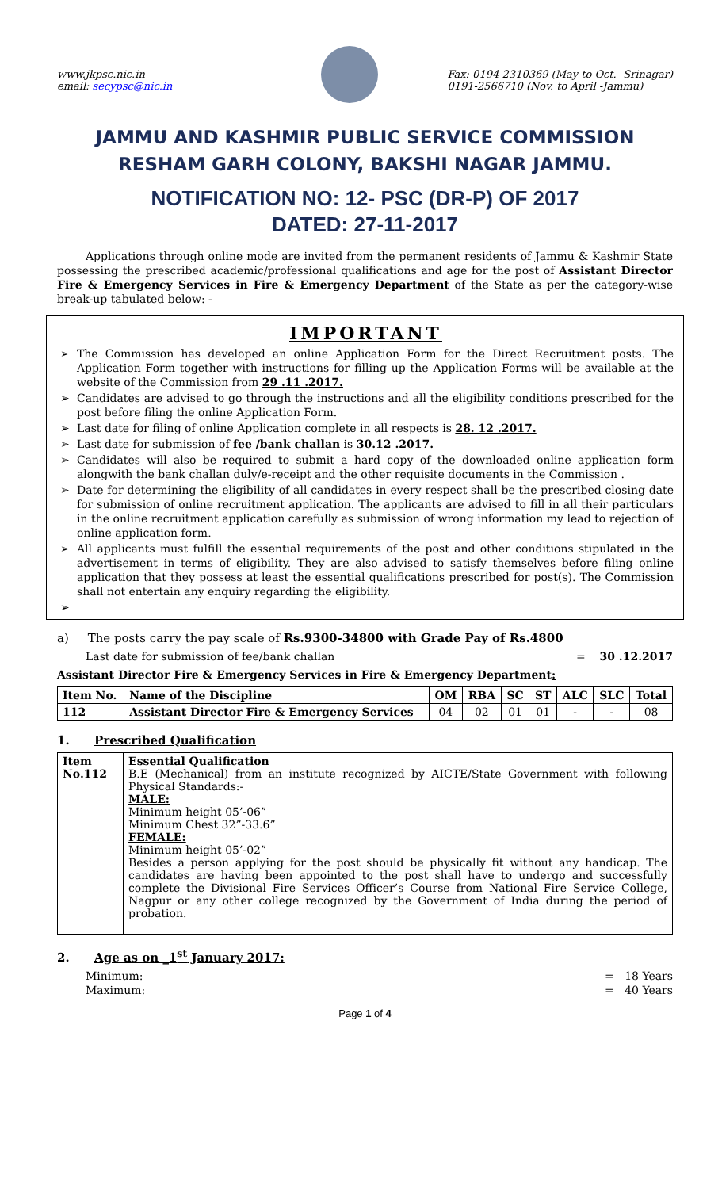www.jkpsc.nic.in
email: secypsc@nic.in
Fax: 0194-2310369 (May to Oct. -Srinagar)
0191-2566710 (Nov. to April -Jammu)
JAMMU AND KASHMIR PUBLIC SERVICE COMMISSION
RESHAM GARH COLONY, BAKSHI NAGAR JAMMU.
NOTIFICATION NO: 12- PSC (DR-P) OF 2017
DATED: 27-11-2017
Applications through online mode are invited from the permanent residents of Jammu & Kashmir State possessing the prescribed academic/professional qualifications and age for the post of Assistant Director Fire & Emergency Services in Fire & Emergency Department of the State as per the category-wise break-up tabulated below: -
IMPORTANT
The Commission has developed an online Application Form for the Direct Recruitment posts. The Application Form together with instructions for filling up the Application Forms will be available at the website of the Commission from 29 .11 .2017.
Candidates are advised to go through the instructions and all the eligibility conditions prescribed for the post before filing the online Application Form.
Last date for filing of online Application complete in all respects is 28. 12 .2017.
Last date for submission of fee /bank challan is 30.12 .2017.
Candidates will also be required to submit a hard copy of the downloaded online application form alongwith the bank challan duly/e-receipt and the other requisite documents in the Commission .
Date for determining the eligibility of all candidates in every respect shall be the prescribed closing date for submission of online recruitment application. The applicants are advised to fill in all their particulars in the online recruitment application carefully as submission of wrong information my lead to rejection of online application form.
All applicants must fulfill the essential requirements of the post and other conditions stipulated in the advertisement in terms of eligibility. They are also advised to satisfy themselves before filing online application that they possess at least the essential qualifications prescribed for post(s). The Commission shall not entertain any enquiry regarding the eligibility.
a) The posts carry the pay scale of Rs.9300-34800 with Grade Pay of Rs.4800
Last date for submission of fee/bank challan = 30 .12.2017
Assistant Director Fire & Emergency Services in Fire & Emergency Department:
| Item No. | Name of the Discipline | OM | RBA | SC | ST | ALC | SLC | Total |
| --- | --- | --- | --- | --- | --- | --- | --- | --- |
| 112 | Assistant Director Fire & Emergency Services | 04 | 02 | 01 | 01 | - | - | 08 |
1. Prescribed Qualification
| Item No.112 | Essential Qualification B.E (Mechanical) from an institute recognized by AICTE/State Government with following Physical Standards:- MALE: Minimum height 05’-06” Minimum Chest 32”-33.6” FEMALE: Minimum height 05’-02” Besides a person applying for the post should be physically fit without any handicap. The candidates are having been appointed to the post shall have to undergo and successfully complete the Divisional Fire Services Officer’s Course from National Fire Service College, Nagpur or any other college recognized by the Government of India during the period of probation. |
2. Age as on _1<sup>st</sup> January 2017:
Minimum: = 18 Years
Maximum: = 40 Years
Page 1 of 4